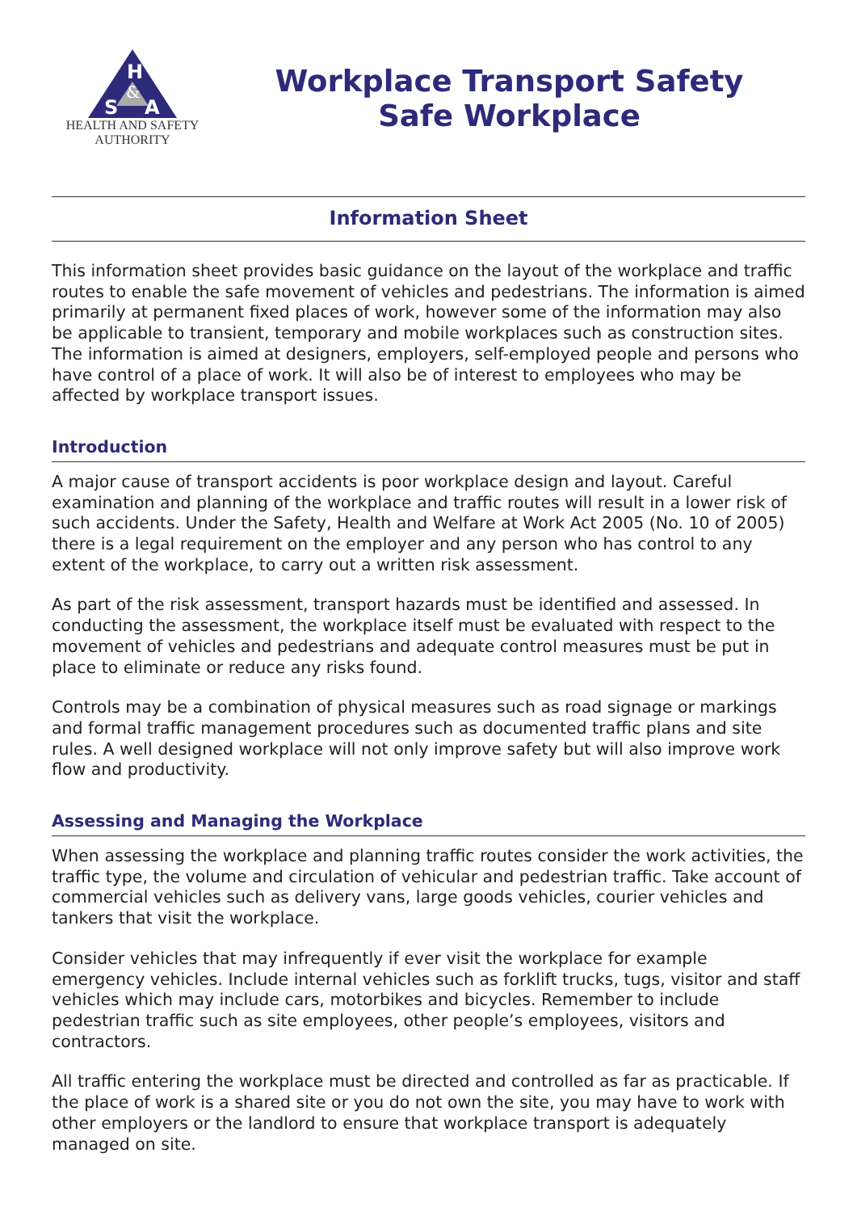H
&
S
A
HEALTH AND SAFETY
AUTHORITY
Workplace Transport Safety
Safe Workplace
Information Sheet
This information sheet provides basic guidance on the layout of the workplace and traffic routes to enable the safe movement of vehicles and pedestrians. The information is aimed primarily at permanent fixed places of work, however some of the information may also be applicable to transient, temporary and mobile workplaces such as construction sites. The information is aimed at designers, employers, self-employed people and persons who have control of a place of work. It will also be of interest to employees who may be affected by workplace transport issues.
Introduction
A major cause of transport accidents is poor workplace design and layout. Careful examination and planning of the workplace and traffic routes will result in a lower risk of such accidents. Under the Safety, Health and Welfare at Work Act 2005 (No. 10 of 2005) there is a legal requirement on the employer and any person who has control to any extent of the workplace, to carry out a written risk assessment.
As part of the risk assessment, transport hazards must be identified and assessed. In conducting the assessment, the workplace itself must be evaluated with respect to the movement of vehicles and pedestrians and adequate control measures must be put in place to eliminate or reduce any risks found.
Controls may be a combination of physical measures such as road signage or markings and formal traffic management procedures such as documented traffic plans and site rules. A well designed workplace will not only improve safety but will also improve work flow and productivity.
Assessing and Managing the Workplace
When assessing the workplace and planning traffic routes consider the work activities, the traffic type, the volume and circulation of vehicular and pedestrian traffic. Take account of commercial vehicles such as delivery vans, large goods vehicles, courier vehicles and tankers that visit the workplace.
Consider vehicles that may infrequently if ever visit the workplace for example emergency vehicles. Include internal vehicles such as forklift trucks, tugs, visitor and staff vehicles which may include cars, motorbikes and bicycles. Remember to include pedestrian traffic such as site employees, other people’s employees, visitors and contractors.
All traffic entering the workplace must be directed and controlled as far as practicable. If the place of work is a shared site or you do not own the site, you may have to work with other employers or the landlord to ensure that workplace transport is adequately managed on site.